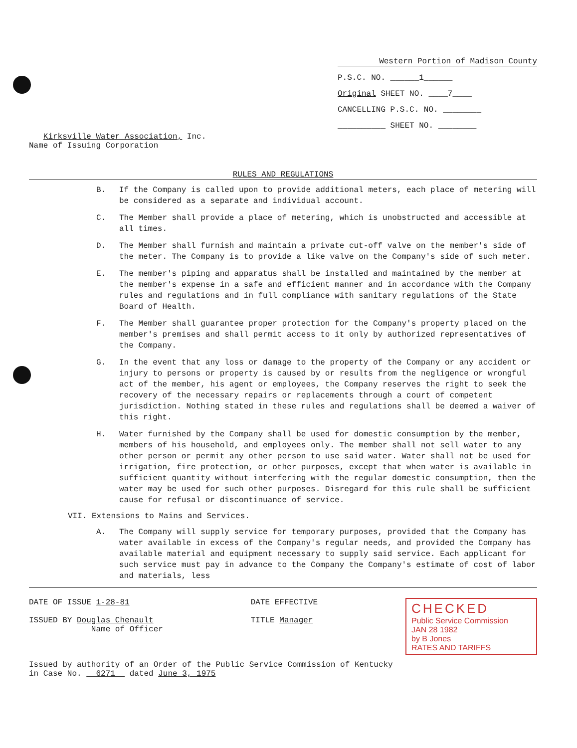Kirksville Water Association, Inc.
Name of Issuing Corporation
Western Portion of Madison County
P.S.C. NO. ______1______
Original SHEET NO. ____7____
CANCELLING P.S.C. NO. ________
__________ SHEET NO. ________
RULES AND REGULATIONS
B. If the Company is called upon to provide additional meters, each place of metering will be considered as a separate and individual account.
C. The Member shall provide a place of metering, which is unobstructed and accessible at all times.
D. The Member shall furnish and maintain a private cut-off valve on the member's side of the meter. The Company is to provide a like valve on the Company's side of such meter.
E. The member's piping and apparatus shall be installed and maintained by the member at the member's expense in a safe and efficient manner and in accordance with the Company rules and regulations and in full compliance with sanitary regulations of the State Board of Health.
F. The Member shall guarantee proper protection for the Company's property placed on the member's premises and shall permit access to it only by authorized representatives of the Company.
G. In the event that any loss or damage to the property of the Company or any accident or injury to persons or property is caused by or results from the negligence or wrongful act of the member, his agent or employees, the Company reserves the right to seek the recovery of the necessary repairs or replacements through a court of competent jurisdiction. Nothing stated in these rules and regulations shall be deemed a waiver of this right.
H. Water furnished by the Company shall be used for domestic consumption by the member, members of his household, and employees only. The member shall not sell water to any other person or permit any other person to use said water. Water shall not be used for irrigation, fire protection, or other purposes, except that when water is available in sufficient quantity without interfering with the regular domestic consumption, then the water may be used for such other purposes. Disregard for this rule shall be sufficient cause for refusal or discontinuance of service.
VII. Extensions to Mains and Services.
A. The Company will supply service for temporary purposes, provided that the Company has water available in excess of the Company's regular needs, and provided the Company has available material and equipment necessary to supply said service. Each applicant for such service must pay in advance to the Company the Company's estimate of cost of labor and materials, less
DATE OF ISSUE 1-28-81
ISSUED BY Douglas Chenault
Name of Officer
DATE EFFECTIVE
TITLE Manager
CHECKED
Public Service Commission
JAN 28 1982
by B Jones
RATES AND TARIFFS
Issued by authority of an Order of the Public Service Commission of Kentucky
in Case No. 6271 dated June 3, 1975